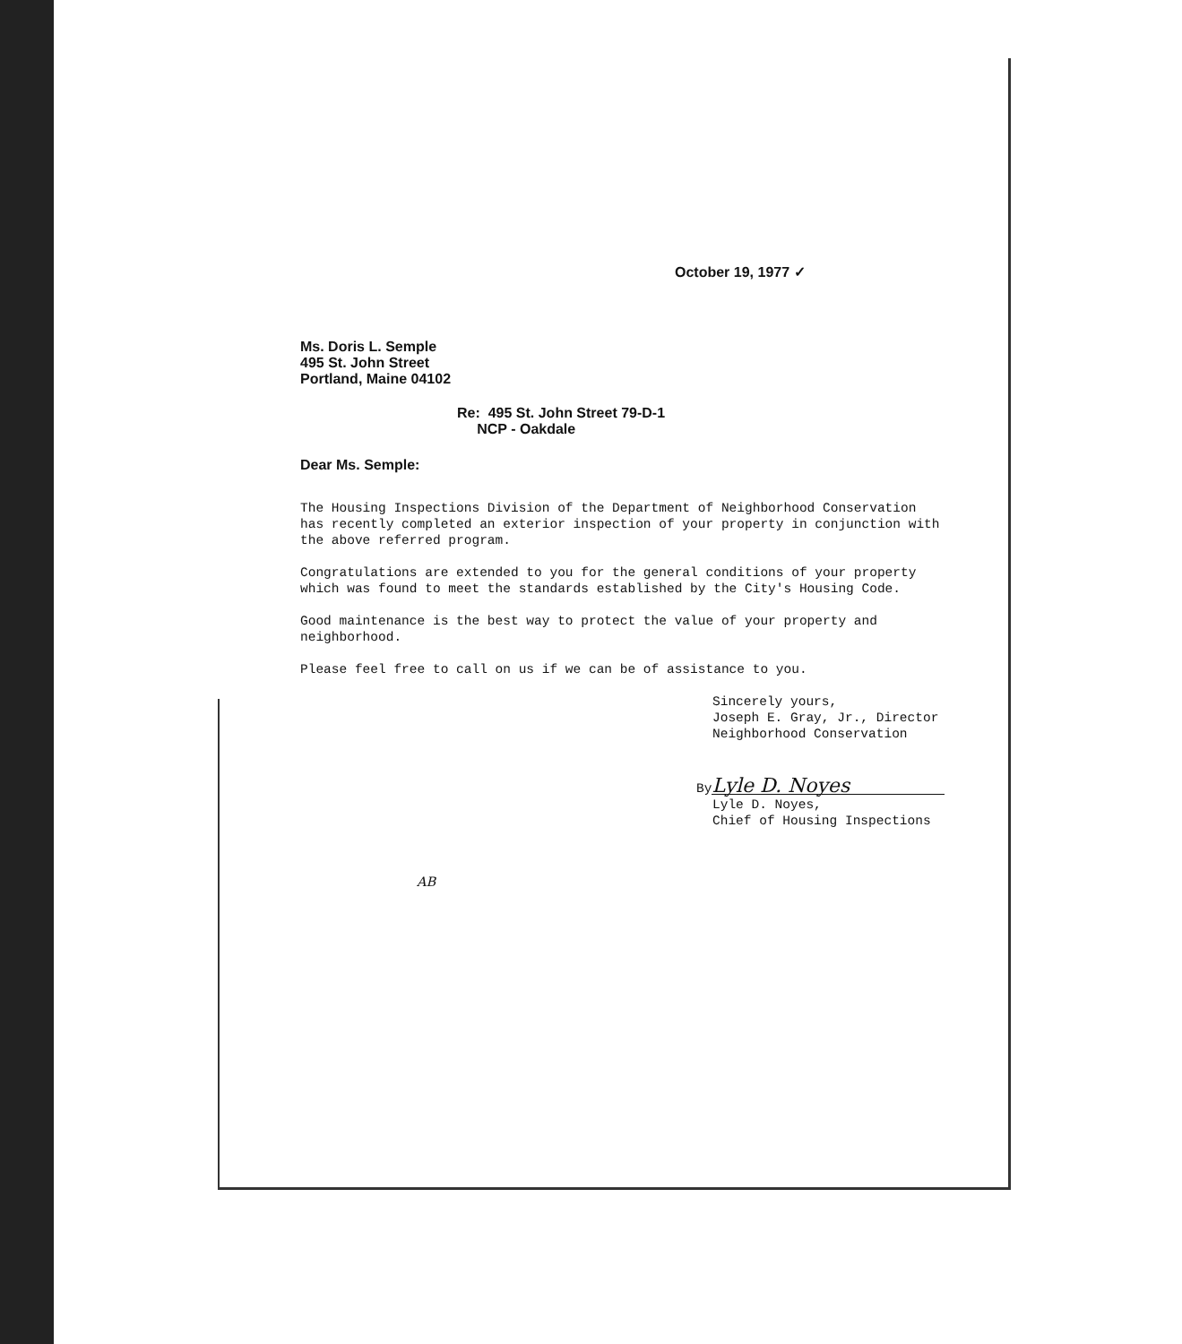October 19, 1977 ✓
Ms. Doris L. Semple
495 St. John Street
Portland, Maine 04102
Re: 495 St. John Street 79-D-1
NCP - Oakdale
Dear Ms. Semple:
The Housing Inspections Division of the Department of Neighborhood Conservation has recently completed an exterior inspection of your property in conjunction with the above referred program.
Congratulations are extended to you for the general conditions of your property which was found to meet the standards established by the City's Housing Code.
Good maintenance is the best way to protect the value of your property and neighborhood.
Please feel free to call on us if we can be of assistance to you.
Sincerely yours,
Joseph E. Gray, Jr., Director
Neighborhood Conservation
By Lyle D. Noyes
Lyle D. Noyes,
Chief of Housing Inspections
AB